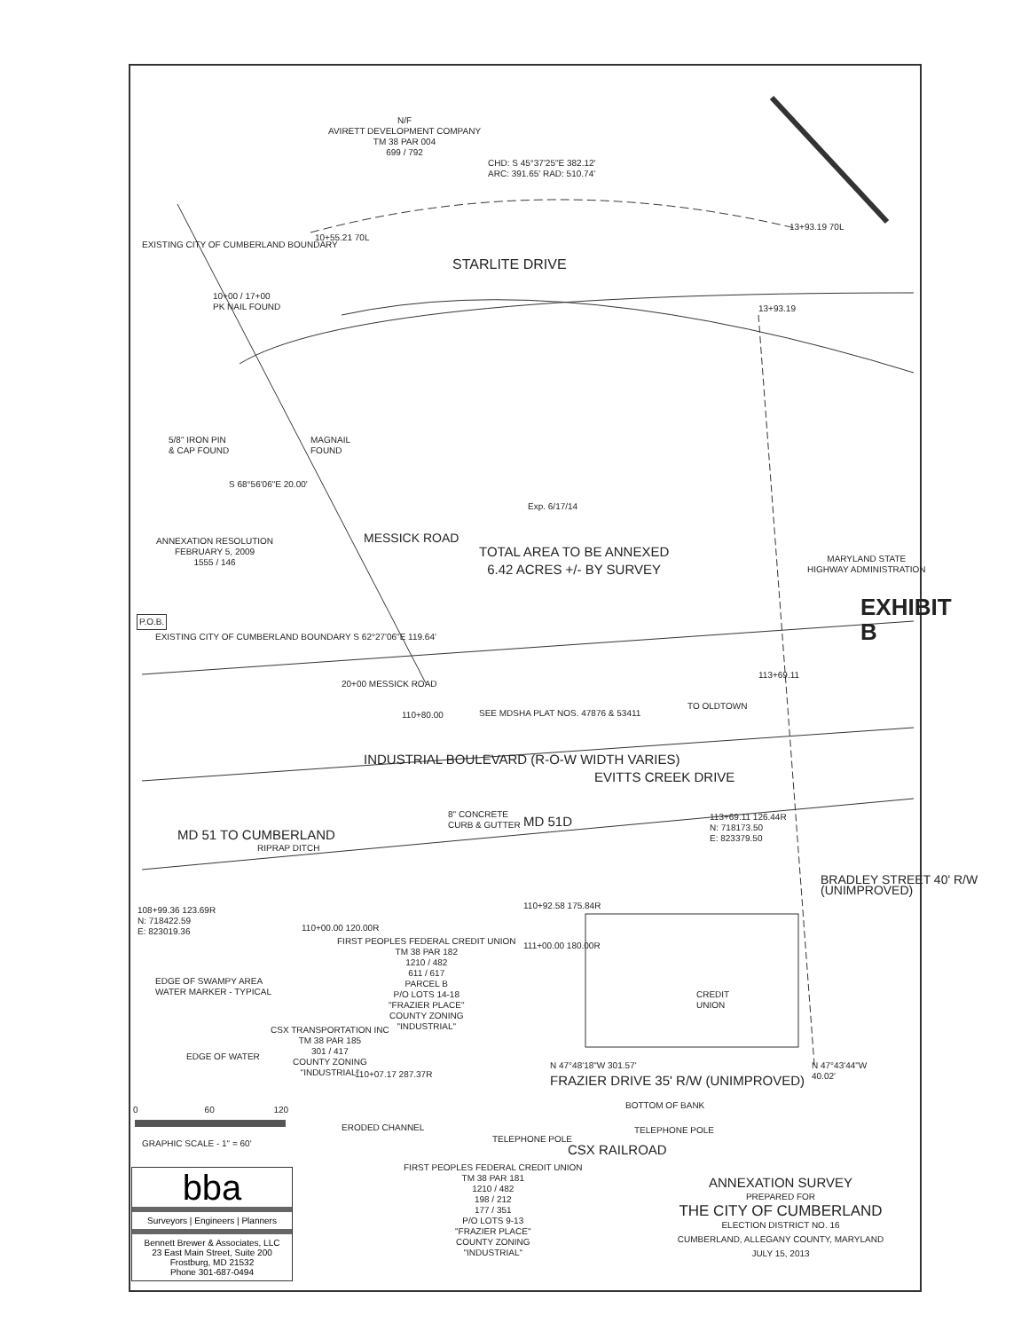N/F
AVIRETT DEVELOPMENT COMPANY
TM 38 PAR 004
699 / 792
CHD: S 45°37'25"E 382.12'
ARC: 391.65' RAD: 510.74'
13+93.19 70L
10+55.21 70L
STARLITE DRIVE
10+00 / 17+00
PK NAIL FOUND
EXISTING CITY OF CUMBERLAND BOUNDARY
13+93.19
5/8" IRON PIN
& CAP FOUND
MAGNAIL
FOUND
S 68°56'06"E 20.00'
Exp. 6/17/14
ANNEXATION RESOLUTION
FEBRUARY 5, 2009
1555 / 146
TOTAL AREA TO BE ANNEXED
6.42 ACRES +/- BY SURVEY
MARYLAND STATE
HIGHWAY ADMINISTRATION
MESSICK ROAD
P.O.B.
EXISTING CITY OF CUMBERLAND BOUNDARY S 62°27'06"E 119.64'
EXHIBIT B
20+00 MESSICK ROAD
113+69.11
110+80.00
SEE MDSHA PLAT NOS. 47876 & 53411
TO OLDTOWN
INDUSTRIAL BOULEVARD (R-O-W WIDTH VARIES)
EVITTS CREEK DRIVE
8" CONCRETE
CURB & GUTTER
MD 51D
113+69.11 126.44R
N: 718173.50
E: 823379.50
MD 51 TO CUMBERLAND
RIPRAP DITCH
108+99.36 123.69R
N: 718422.59
E: 823019.36
110+92.58 175.84R
110+00.00 120.00R
FIRST PEOPLES FEDERAL CREDIT UNION
TM 38 PAR 182
1210 / 482
611 / 617
PARCEL B
P/O LOTS 14-18
"FRAZIER PLACE"
COUNTY ZONING
"INDUSTRIAL"
111+00.00 180.00R
CREDIT
UNION
BRADLEY STREET 40' R/W (UNIMPROVED)
EDGE OF SWAMPY AREA
WATER MARKER - TYPICAL
CSX TRANSPORTATION INC
TM 38 PAR 185
301 / 417
COUNTY ZONING
"INDUSTRIAL"
EDGE OF WATER
110+07.17 287.37R
N 47°48'18"W 301.57'
N 47°43'44"W
40.02'
FRAZIER DRIVE 35' R/W (UNIMPROVED)
BOTTOM OF BANK
0 60 120
GRAPHIC SCALE - 1" = 60'
ERODED CHANNEL
TELEPHONE POLE
TELEPHONE POLE
CSX RAILROAD
FIRST PEOPLES FEDERAL CREDIT UNION
TM 38 PAR 181
1210 / 482
198 / 212
177 / 351
P/O LOTS 9-13
"FRAZIER PLACE"
COUNTY ZONING
"INDUSTRIAL"
bba
Surveyors | Engineers | Planners
Bennett Brewer & Associates, LLC
23 East Main Street, Suite 200
Frostburg, MD 21532
Phone 301-687-0494
ANNEXATION SURVEY
PREPARED FOR
THE CITY OF CUMBERLAND
ELECTION DISTRICT NO. 16
CUMBERLAND, ALLEGANY COUNTY, MARYLAND
JULY 15, 2013